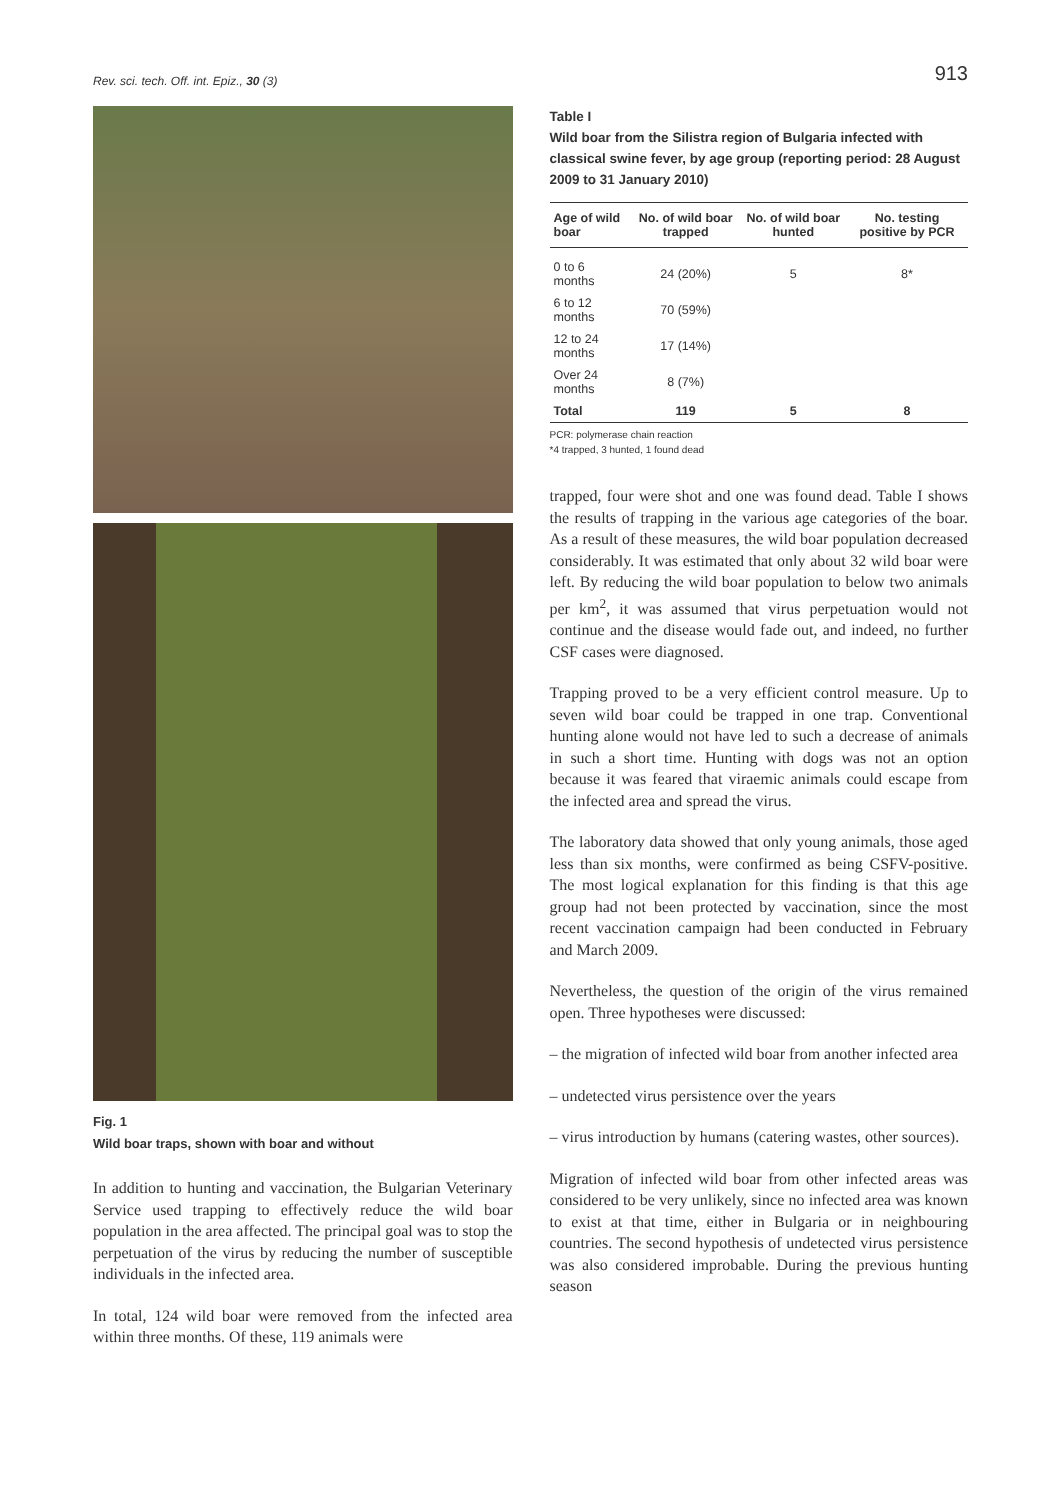Rev. sci. tech. Off. int. Epiz., 30 (3)
913
Fig. 1
Wild boar traps, shown with boar and without
In addition to hunting and vaccination, the Bulgarian Veterinary Service used trapping to effectively reduce the wild boar population in the area affected. The principal goal was to stop the perpetuation of the virus by reducing the number of susceptible individuals in the infected area.
In total, 124 wild boar were removed from the infected area within three months. Of these, 119 animals were
Table I
Wild boar from the Silistra region of Bulgaria infected with classical swine fever, by age group (reporting period: 28 August 2009 to 31 January 2010)
| Age of wild boar | No. of wild boar trapped | No. of wild boar hunted | No. testing positive by PCR |
| --- | --- | --- | --- |
| 0 to 6 months | 24 (20%) | 5 | 8* |
| 6 to 12 months | 70 (59%) | | |
| 12 to 24 months | 17 (14%) | | |
| Over 24 months | 8 (7%) | | |
| Total | 119 | 5 | 8 |
PCR: polymerase chain reaction
*4 trapped, 3 hunted, 1 found dead
trapped, four were shot and one was found dead. Table I shows the results of trapping in the various age categories of the boar. As a result of these measures, the wild boar population decreased considerably. It was estimated that only about 32 wild boar were left. By reducing the wild boar population to below two animals per km<sup>2</sup>, it was assumed that virus perpetuation would not continue and the disease would fade out, and indeed, no further CSF cases were diagnosed.
Trapping proved to be a very efficient control measure. Up to seven wild boar could be trapped in one trap. Conventional hunting alone would not have led to such a decrease of animals in such a short time. Hunting with dogs was not an option because it was feared that viraemic animals could escape from the infected area and spread the virus.
The laboratory data showed that only young animals, those aged less than six months, were confirmed as being CSFV-positive. The most logical explanation for this finding is that this age group had not been protected by vaccination, since the most recent vaccination campaign had been conducted in February and March 2009.
Nevertheless, the question of the origin of the virus remained open. Three hypotheses were discussed:
– the migration of infected wild boar from another infected area
– undetected virus persistence over the years
– virus introduction by humans (catering wastes, other sources).
Migration of infected wild boar from other infected areas was considered to be very unlikely, since no infected area was known to exist at that time, either in Bulgaria or in neighbouring countries. The second hypothesis of undetected virus persistence was also considered improbable. During the previous hunting season